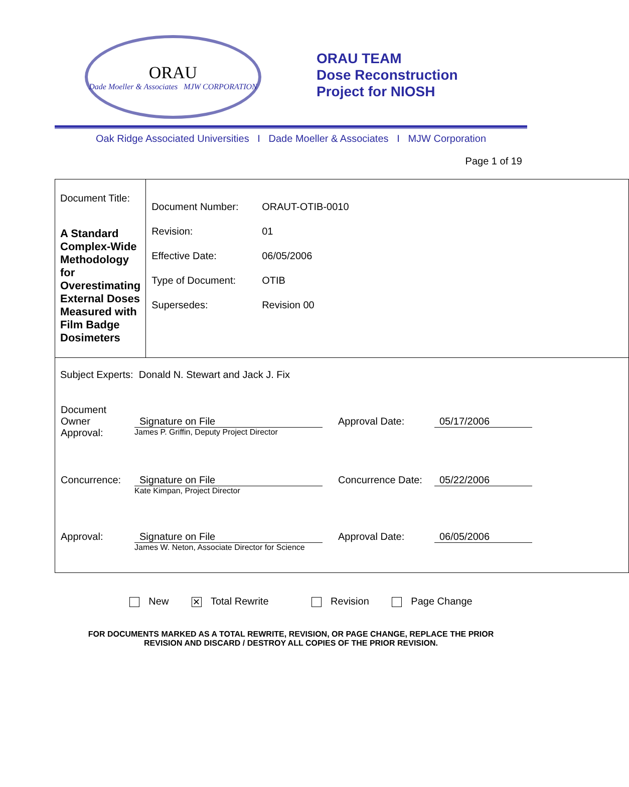ORAU
Dade Moeller & Associates MJW CORPORATION
ORAU TEAM
Dose Reconstruction
Project for NIOSH
Oak Ridge Associated Universities I Dade Moeller & Associates I MJW Corporation
Page 1 of 19
| Document Title: A Standard Complex-Wide Methodology for Overestimating External Doses Measured with Film Badge Dosimeters | / Document Number: / ORAUT-OTIB-0010 / / Revision: / 01 / / Effective Date: / 06/05/2006 / / Type of Document: / OTIB / / Supersedes: / Revision 00 / |
| Subject Experts: Donald N. Stewart and Jack J. Fix / Document Owner Approval: / Signature on File James P. Griffin, Deputy Project Director / Approval Date: / 05/17/2006 / / Concurrence: / Signature on File Kate Kimpan, Project Director / Concurrence Date: / 05/22/2006 / / Approval: / Signature on File James W. Neton, Associate Director for Science / Approval Date: / 06/05/2006 / | |
New ✕ Total Rewrite Revision Page Change
FOR DOCUMENTS MARKED AS A TOTAL REWRITE, REVISION, OR PAGE CHANGE, REPLACE THE PRIOR
REVISION AND DISCARD / DESTROY ALL COPIES OF THE PRIOR REVISION.